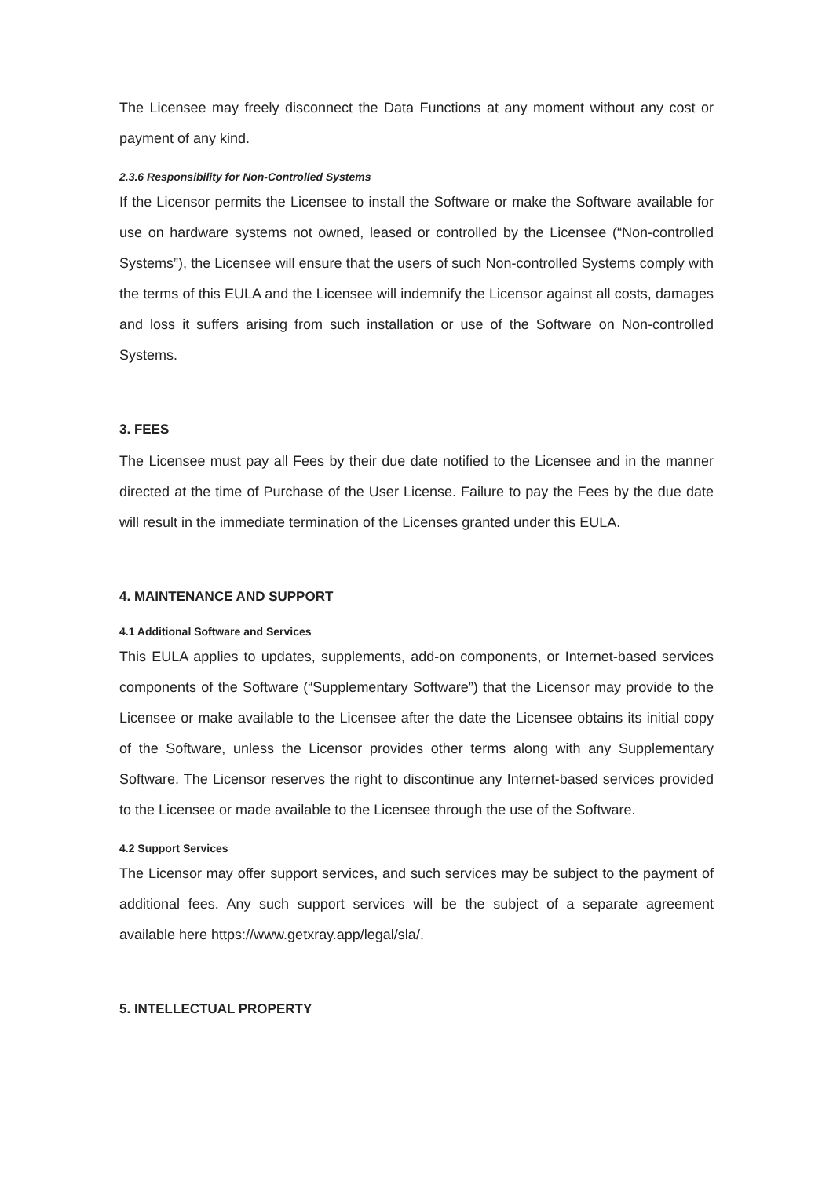The Licensee may freely disconnect the Data Functions at any moment without any cost or payment of any kind.
2.3.6 Responsibility for Non-Controlled Systems
If the Licensor permits the Licensee to install the Software or make the Software available for use on hardware systems not owned, leased or controlled by the Licensee (“Non-controlled Systems”), the Licensee will ensure that the users of such Non-controlled Systems comply with the terms of this EULA and the Licensee will indemnify the Licensor against all costs, damages and loss it suffers arising from such installation or use of the Software on Non-controlled Systems.
3. FEES
The Licensee must pay all Fees by their due date notified to the Licensee and in the manner directed at the time of Purchase of the User License. Failure to pay the Fees by the due date will result in the immediate termination of the Licenses granted under this EULA.
4. MAINTENANCE AND SUPPORT
4.1 Additional Software and Services
This EULA applies to updates, supplements, add-on components, or Internet-based services components of the Software (“Supplementary Software”) that the Licensor may provide to the Licensee or make available to the Licensee after the date the Licensee obtains its initial copy of the Software, unless the Licensor provides other terms along with any Supplementary Software. The Licensor reserves the right to discontinue any Internet-based services provided to the Licensee or made available to the Licensee through the use of the Software.
4.2 Support Services
The Licensor may offer support services, and such services may be subject to the payment of additional fees. Any such support services will be the subject of a separate agreement available here https://www.getxray.app/legal/sla/.
5. INTELLECTUAL PROPERTY